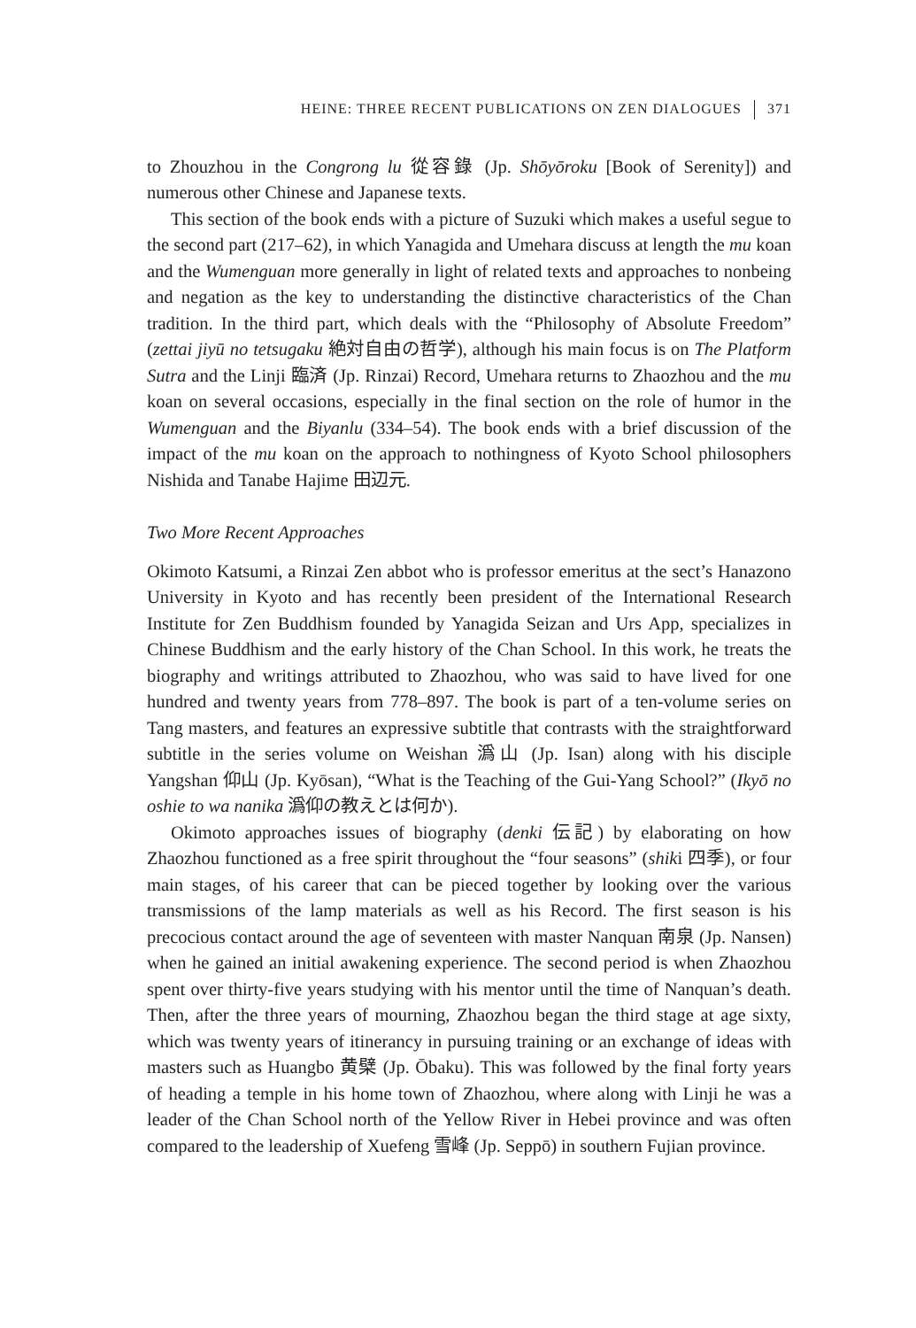HEINE: THREE RECENT PUBLICATIONS ON ZEN DIALOGUES 371
to Zhouzhou in the Congrong lu 從容錄 (Jp. Shōyōroku [Book of Serenity]) and numerous other Chinese and Japanese texts.
This section of the book ends with a picture of Suzuki which makes a useful segue to the second part (217–62), in which Yanagida and Umehara discuss at length the mu koan and the Wumenguan more generally in light of related texts and approaches to nonbeing and negation as the key to understanding the distinctive characteristics of the Chan tradition. In the third part, which deals with the “Philosophy of Absolute Freedom” (zettai jiyū no tetsugaku 絶対自由の哲学), although his main focus is on The Platform Sutra and the Linji 臨済 (Jp. Rinzai) Record, Umehara returns to Zhaozhou and the mu koan on several occasions, especially in the final section on the role of humor in the Wumenguan and the Biyanlu (334–54). The book ends with a brief discussion of the impact of the mu koan on the approach to nothingness of Kyoto School philosophers Nishida and Tanabe Hajime 田辺元.
Two More Recent Approaches
Okimoto Katsumi, a Rinzai Zen abbot who is professor emeritus at the sect’s Hanazono University in Kyoto and has recently been president of the International Research Institute for Zen Buddhism founded by Yanagida Seizan and Urs App, specializes in Chinese Buddhism and the early history of the Chan School. In this work, he treats the biography and writings attributed to Zhaozhou, who was said to have lived for one hundred and twenty years from 778–897. The book is part of a ten-volume series on Tang masters, and features an expressive subtitle that contrasts with the straightforward subtitle in the series volume on Weishan 潙山 (Jp. Isan) along with his disciple Yangshan 仰山 (Jp. Kyōsan), “What is the Teaching of the Gui-Yang School?” (Ikyō no oshie to wa nanika 潙仰の教えとは何か).
Okimoto approaches issues of biography (denki 伝記) by elaborating on how Zhaozhou functioned as a free spirit throughout the “four seasons” (shiki 四季), or four main stages, of his career that can be pieced together by looking over the various transmissions of the lamp materials as well as his Record. The first season is his precocious contact around the age of seventeen with master Nanquan 南泉 (Jp. Nansen) when he gained an initial awakening experience. The second period is when Zhaozhou spent over thirty-five years studying with his mentor until the time of Nanquan’s death. Then, after the three years of mourning, Zhaozhou began the third stage at age sixty, which was twenty years of itinerancy in pursuing training or an exchange of ideas with masters such as Huangbo 黄檗 (Jp. Ōbaku). This was followed by the final forty years of heading a temple in his home town of Zhaozhou, where along with Linji he was a leader of the Chan School north of the Yellow River in Hebei province and was often compared to the leadership of Xuefeng 雪峰 (Jp. Seppō) in southern Fujian province.